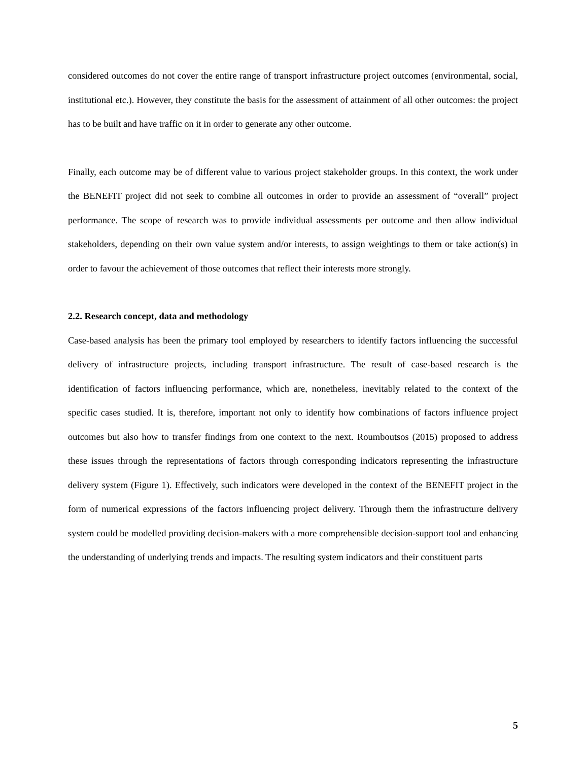considered outcomes do not cover the entire range of transport infrastructure project outcomes (environmental, social, institutional etc.). However, they constitute the basis for the assessment of attainment of all other outcomes: the project has to be built and have traffic on it in order to generate any other outcome.
Finally, each outcome may be of different value to various project stakeholder groups. In this context, the work under the BENEFIT project did not seek to combine all outcomes in order to provide an assessment of “overall” project performance. The scope of research was to provide individual assessments per outcome and then allow individual stakeholders, depending on their own value system and/or interests, to assign weightings to them or take action(s) in order to favour the achievement of those outcomes that reflect their interests more strongly.
2.2. Research concept, data and methodology
Case-based analysis has been the primary tool employed by researchers to identify factors influencing the successful delivery of infrastructure projects, including transport infrastructure. The result of case-based research is the identification of factors influencing performance, which are, nonetheless, inevitably related to the context of the specific cases studied. It is, therefore, important not only to identify how combinations of factors influence project outcomes but also how to transfer findings from one context to the next. Roumboutsos (2015) proposed to address these issues through the representations of factors through corresponding indicators representing the infrastructure delivery system (Figure 1). Effectively, such indicators were developed in the context of the BENEFIT project in the form of numerical expressions of the factors influencing project delivery. Through them the infrastructure delivery system could be modelled providing decision-makers with a more comprehensible decision-support tool and enhancing the understanding of underlying trends and impacts. The resulting system indicators and their constituent parts
5